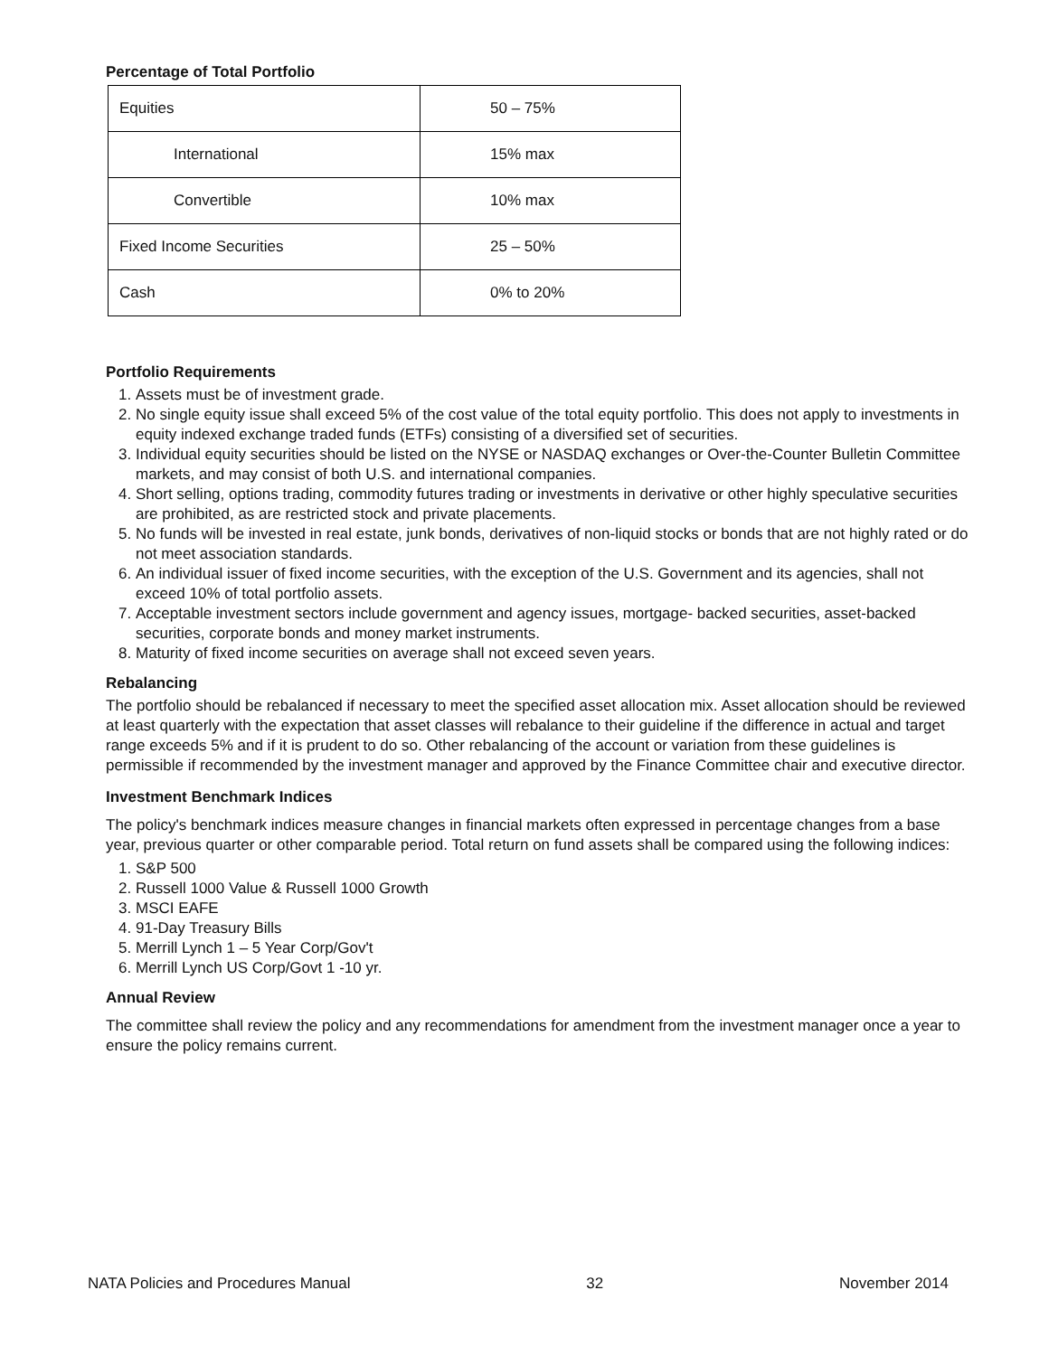Percentage of Total Portfolio
| Equities | 50 – 75% |
| International | 15% max |
| Convertible | 10% max |
| Fixed Income Securities | 25 – 50% |
| Cash | 0% to 20% |
Portfolio Requirements
1. Assets must be of investment grade.
2. No single equity issue shall exceed 5% of the cost value of the total equity portfolio. This does not apply to investments in equity indexed exchange traded funds (ETFs) consisting of a diversified set of securities.
3. Individual equity securities should be listed on the NYSE or NASDAQ exchanges or Over-the-Counter Bulletin Committee markets, and may consist of both U.S. and international companies.
4. Short selling, options trading, commodity futures trading or investments in derivative or other highly speculative securities are prohibited, as are restricted stock and private placements.
5. No funds will be invested in real estate, junk bonds, derivatives of non-liquid stocks or bonds that are not highly rated or do not meet association standards.
6. An individual issuer of fixed income securities, with the exception of the U.S. Government and its agencies, shall not exceed 10% of total portfolio assets.
7. Acceptable investment sectors include government and agency issues, mortgage- backed securities, asset-backed securities, corporate bonds and money market instruments.
8. Maturity of fixed income securities on average shall not exceed seven years.
Rebalancing
The portfolio should be rebalanced if necessary to meet the specified asset allocation mix. Asset allocation should be reviewed at least quarterly with the expectation that asset classes will rebalance to their guideline if the difference in actual and target range exceeds 5% and if it is prudent to do so. Other rebalancing of the account or variation from these guidelines is permissible if recommended by the investment manager and approved by the Finance Committee chair and executive director.
Investment Benchmark Indices
The policy's benchmark indices measure changes in financial markets often expressed in percentage changes from a base year, previous quarter or other comparable period. Total return on fund assets shall be compared using the following indices:
1. S&P 500
2. Russell 1000 Value & Russell 1000 Growth
3. MSCI EAFE
4. 91-Day Treasury Bills
5. Merrill Lynch 1 – 5 Year Corp/Gov't
6. Merrill Lynch US Corp/Govt 1 -10 yr.
Annual Review
The committee shall review the policy and any recommendations for amendment from the investment manager once a year to ensure the policy remains current.
NATA Policies and Procedures Manual 32 November 2014